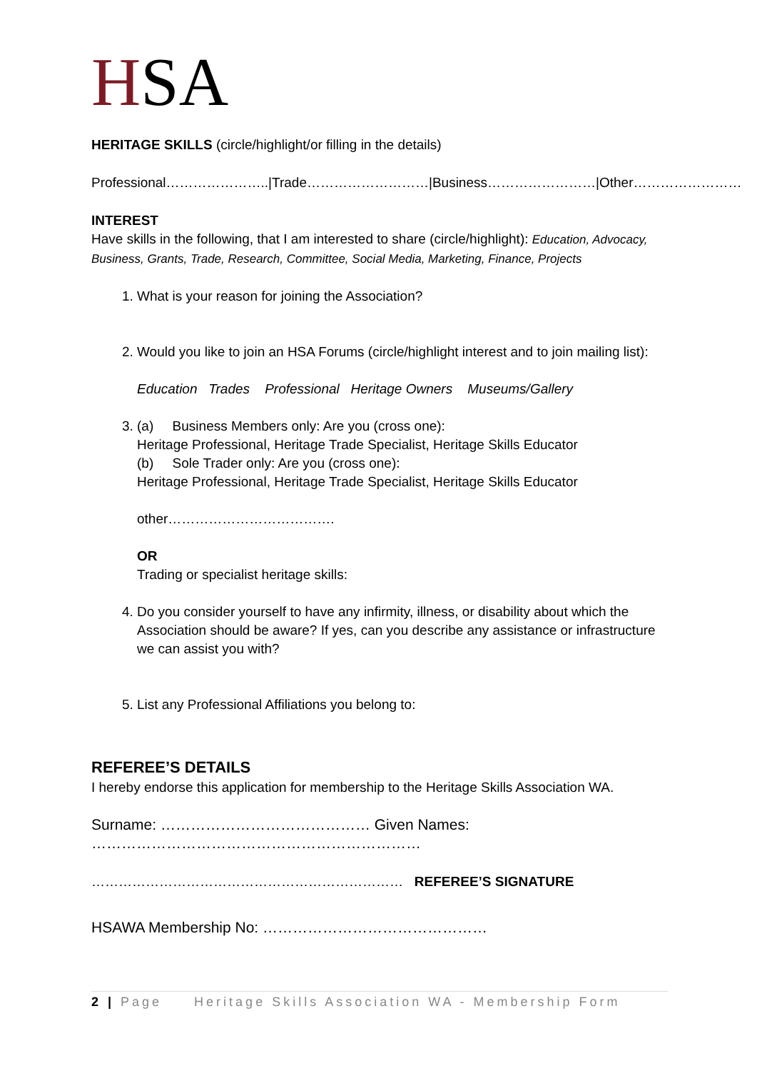HSA
HERITAGE SKILLS (circle/highlight/or filling in the details)
Professional…………………..|Trade………………………|Business……………………|Other……………………
INTEREST
Have skills in the following, that I am interested to share (circle/highlight): Education, Advocacy, Business, Grants, Trade, Research, Committee, Social Media, Marketing, Finance, Projects
1. What is your reason for joining the Association?
2. Would you like to join an HSA Forums (circle/highlight interest and to join mailing list):
Education Trades Professional Heritage Owners Museums/Gallery
3. (a) Business Members only: Are you (cross one):
Heritage Professional, Heritage Trade Specialist, Heritage Skills Educator
(b) Sole Trader only: Are you (cross one):
Heritage Professional, Heritage Trade Specialist, Heritage Skills Educator
other……………………………….
OR
Trading or specialist heritage skills:
4. Do you consider yourself to have any infirmity, illness, or disability about which the Association should be aware? If yes, can you describe any assistance or infrastructure we can assist you with?
5. List any Professional Affiliations you belong to:
REFEREE’S DETAILS
I hereby endorse this application for membership to the Heritage Skills Association WA.
Surname: …………………………………… Given Names: …………………………………………………………
…………………………………………………………… REFEREE’S SIGNATURE
HSAWA Membership No: ………………………………………
2 | Page Heritage Skills Association WA - Membership Form